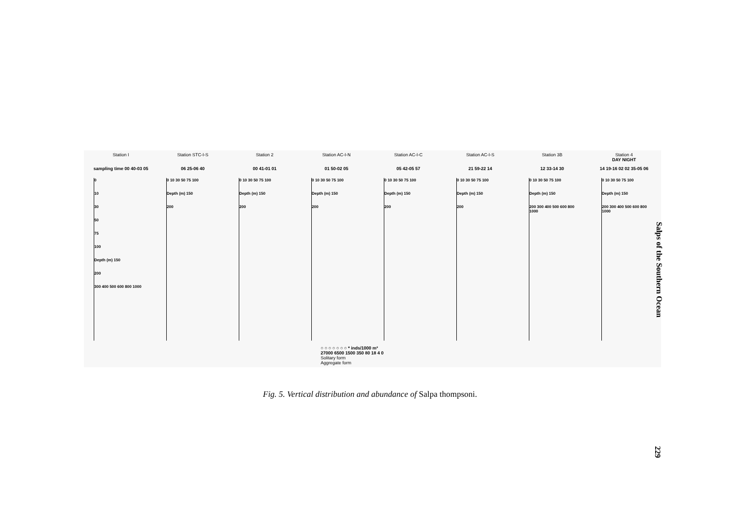Station I Station STC-I-S Station 2 Station AC-I-N Station AC-I-C Station AC-I-S Station 3B Station 4
DAY NIGHT
sampling time 00 40-03 05
06 25-06 40 00 41-01 01 01 50-02 05 05 42-05 57 21 59-22 14 12 33-14 30 14 19-16 02 02 35-05 06
0
10
30
50
75
100
Depth (m) 150
200
300 400 500 600 800 1000
0 10 30 50 75 100
Depth (m) 150
200
0 10 30 50 75 100
Depth (m) 150
200
0 10 30 50 75 100
Depth (m) 150
200
0 10 30 50 75 100
Depth (m) 150
200
0 10 30 50 75 100
Depth (m) 150
200
0 10 30 50 75 100
Depth (m) 150
200 300 400 500 600 800 1000
0 10 30 50 75 100
Depth (m) 150
200 300 400 500 600 800 1000
○ ○ ○ ○ ○ ○ ○ * inds/1000 m³
27000 6500 1500 350 80 18 4 0
Solitary form
Aggregate form
Fig. 5. Vertical distribution and abundance of Salpa thompsoni.
Salps of the Southern Ocean
229